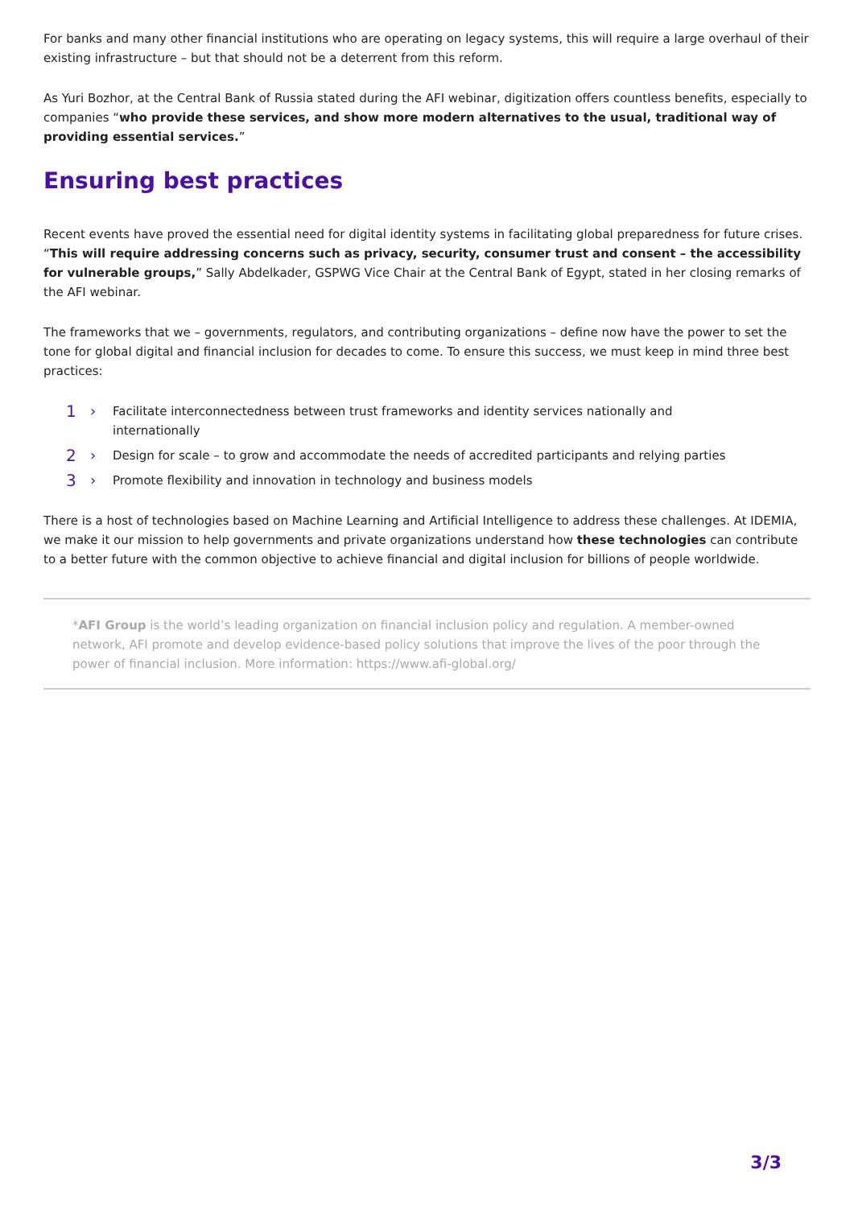For banks and many other financial institutions who are operating on legacy systems, this will require a large overhaul of their existing infrastructure – but that should not be a deterrent from this reform.
As Yuri Bozhor, at the Central Bank of Russia stated during the AFI webinar, digitization offers countless benefits, especially to companies “who provide these services, and show more modern alternatives to the usual, traditional way of providing essential services.”
Ensuring best practices
Recent events have proved the essential need for digital identity systems in facilitating global preparedness for future crises. “This will require addressing concerns such as privacy, security, consumer trust and consent – the accessibility for vulnerable groups,” Sally Abdelkader, GSPWG Vice Chair at the Central Bank of Egypt, stated in her closing remarks of the AFI webinar.
The frameworks that we – governments, regulators, and contributing organizations – define now have the power to set the tone for global digital and financial inclusion for decades to come. To ensure this success, we must keep in mind three best practices:
1 › Facilitate interconnectedness between trust frameworks and identity services nationally and internationally
2 › Design for scale – to grow and accommodate the needs of accredited participants and relying parties
3 › Promote flexibility and innovation in technology and business models
There is a host of technologies based on Machine Learning and Artificial Intelligence to address these challenges. At IDEMIA, we make it our mission to help governments and private organizations understand how these technologies can contribute to a better future with the common objective to achieve financial and digital inclusion for billions of people worldwide.
*AFI Group is the world’s leading organization on financial inclusion policy and regulation. A member-owned network, AFI promote and develop evidence-based policy solutions that improve the lives of the poor through the power of financial inclusion. More information: https://www.afi-global.org/
3/3